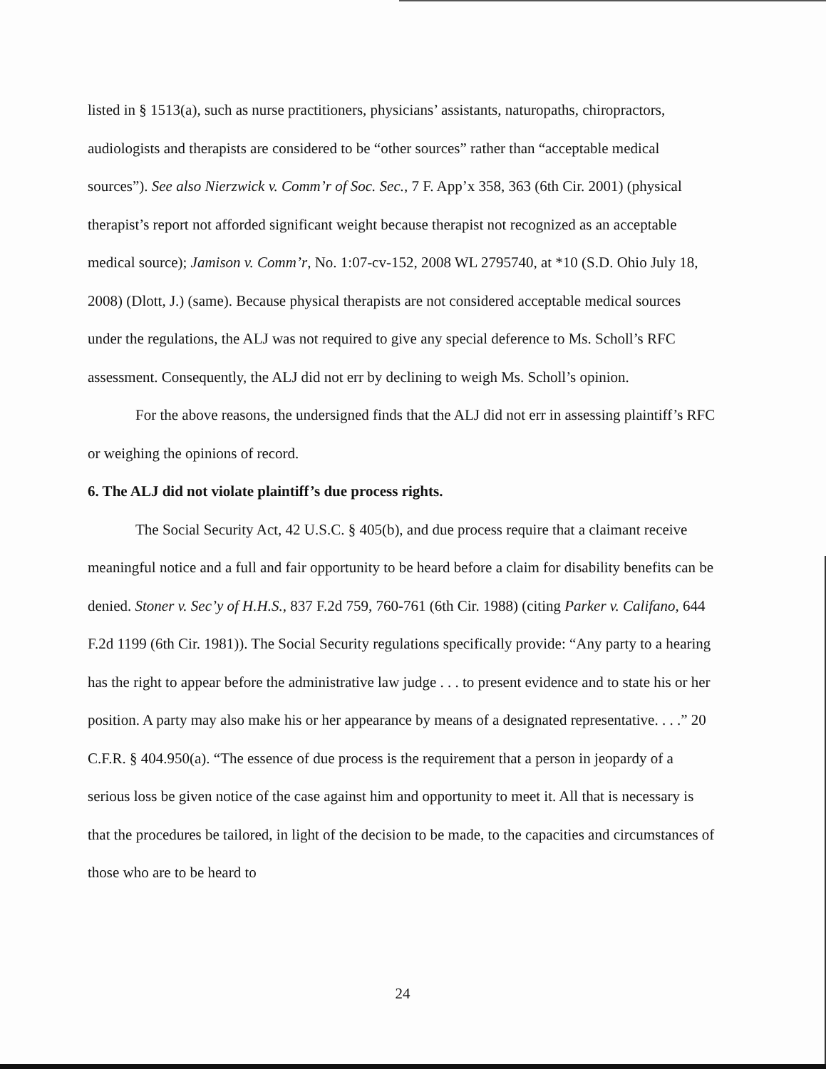listed in § 1513(a), such as nurse practitioners, physicians’ assistants, naturopaths, chiropractors, audiologists and therapists are considered to be “other sources” rather than “acceptable medical sources”). See also Nierzwick v. Comm’r of Soc. Sec., 7 F. App’x 358, 363 (6th Cir. 2001) (physical therapist’s report not afforded significant weight because therapist not recognized as an acceptable medical source); Jamison v. Comm’r, No. 1:07-cv-152, 2008 WL 2795740, at *10 (S.D. Ohio July 18, 2008) (Dlott, J.) (same). Because physical therapists are not considered acceptable medical sources under the regulations, the ALJ was not required to give any special deference to Ms. Scholl’s RFC assessment. Consequently, the ALJ did not err by declining to weigh Ms. Scholl’s opinion.
For the above reasons, the undersigned finds that the ALJ did not err in assessing plaintiff’s RFC or weighing the opinions of record.
6. The ALJ did not violate plaintiff’s due process rights.
The Social Security Act, 42 U.S.C. § 405(b), and due process require that a claimant receive meaningful notice and a full and fair opportunity to be heard before a claim for disability benefits can be denied. Stoner v. Sec’y of H.H.S., 837 F.2d 759, 760-761 (6th Cir. 1988) (citing Parker v. Califano, 644 F.2d 1199 (6th Cir. 1981)). The Social Security regulations specifically provide: “Any party to a hearing has the right to appear before the administrative law judge . . . to present evidence and to state his or her position. A party may also make his or her appearance by means of a designated representative. . . .” 20 C.F.R. § 404.950(a). “The essence of due process is the requirement that a person in jeopardy of a serious loss be given notice of the case against him and opportunity to meet it. All that is necessary is that the procedures be tailored, in light of the decision to be made, to the capacities and circumstances of those who are to be heard to
24